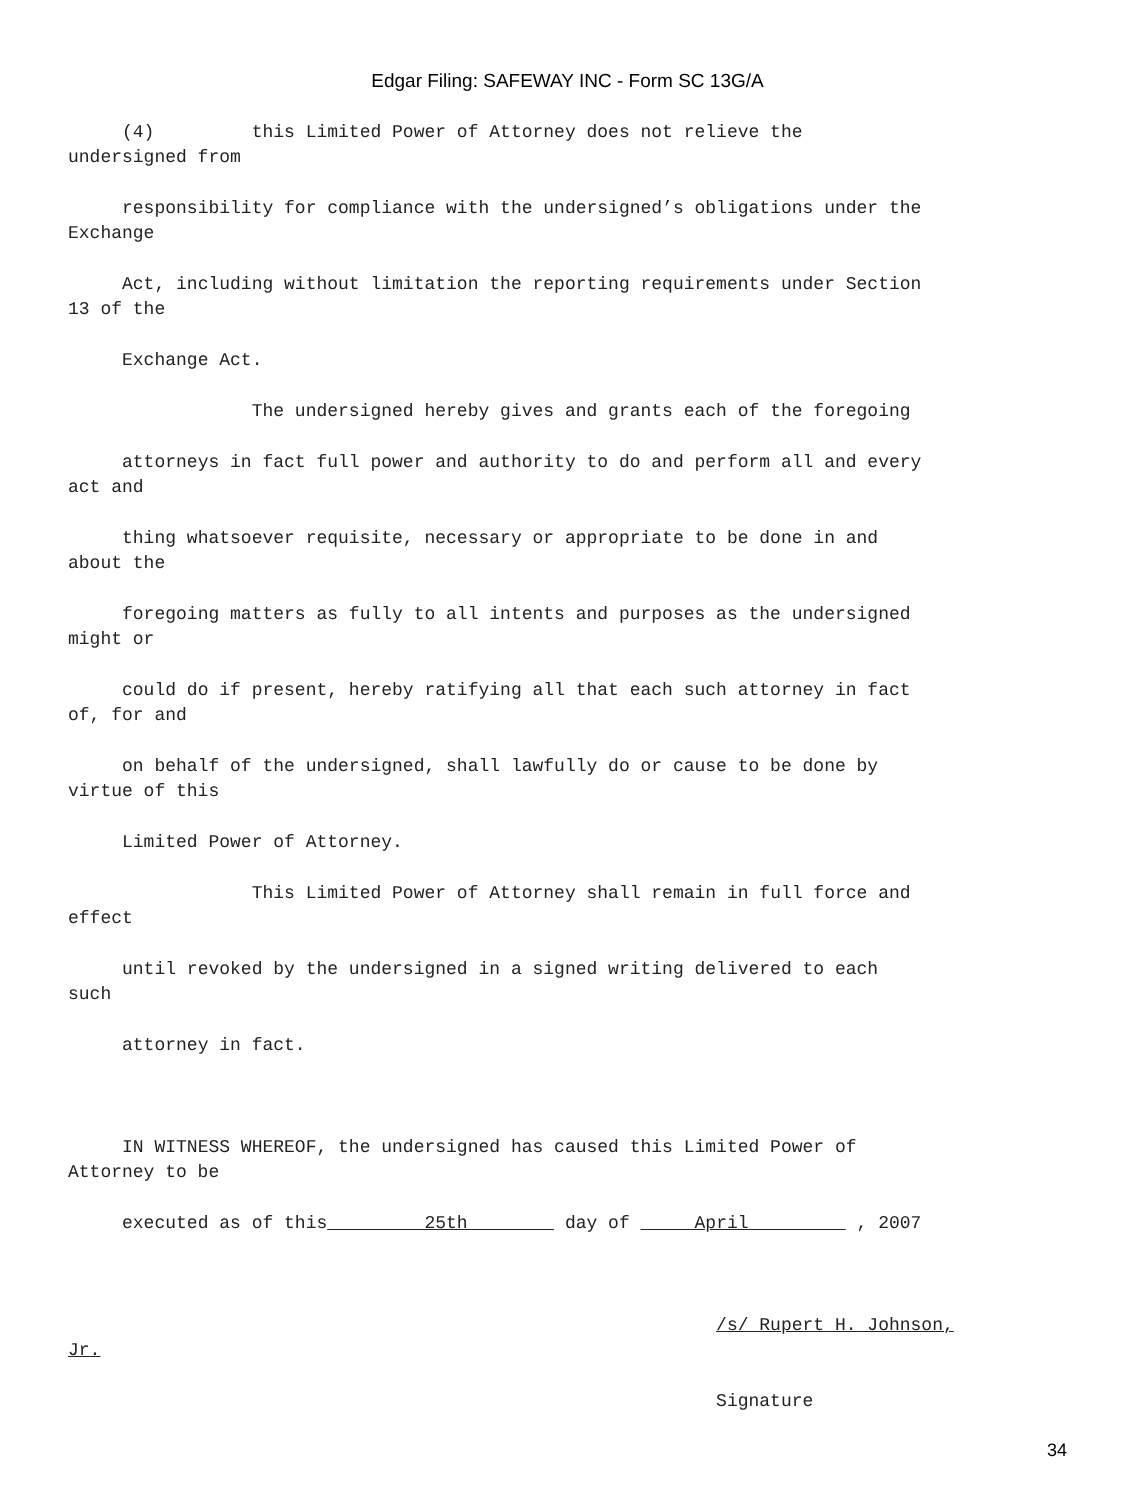Edgar Filing: SAFEWAY INC - Form SC 13G/A
(4) this Limited Power of Attorney does not relieve the undersigned from
responsibility for compliance with the undersigned’s obligations under the Exchange
Act, including without limitation the reporting requirements under Section 13 of the
Exchange Act.
The undersigned hereby gives and grants each of the foregoing
attorneys in fact full power and authority to do and perform all and every act and
thing whatsoever requisite, necessary or appropriate to be done in and about the
foregoing matters as fully to all intents and purposes as the undersigned might or
could do if present, hereby ratifying all that each such attorney in fact of, for and
on behalf of the undersigned, shall lawfully do or cause to be done by virtue of this
Limited Power of Attorney.
This Limited Power of Attorney shall remain in full force and effect
until revoked by the undersigned in a signed writing delivered to each such
attorney in fact.
IN WITNESS WHEREOF, the undersigned has caused this Limited Power of Attorney to be
executed as of this 25th day of April , 2007
/s/ Rupert H. Johnson, Jr.
Signature
34